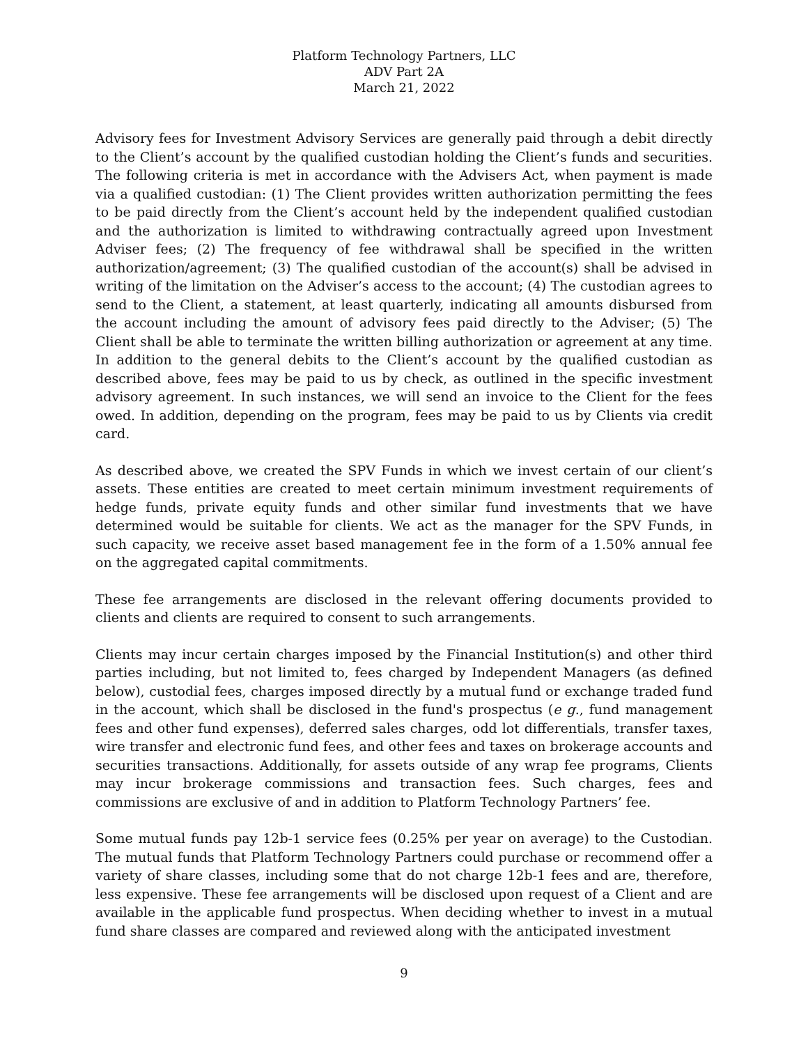Platform Technology Partners, LLC
ADV Part 2A
March 21, 2022
Advisory fees for Investment Advisory Services are generally paid through a debit directly to the Client’s account by the qualified custodian holding the Client’s funds and securities. The following criteria is met in accordance with the Advisers Act, when payment is made via a qualified custodian: (1) The Client provides written authorization permitting the fees to be paid directly from the Client’s account held by the independent qualified custodian and the authorization is limited to withdrawing contractually agreed upon Investment Adviser fees; (2) The frequency of fee withdrawal shall be specified in the written authorization/agreement; (3) The qualified custodian of the account(s) shall be advised in writing of the limitation on the Adviser’s access to the account; (4) The custodian agrees to send to the Client, a statement, at least quarterly, indicating all amounts disbursed from the account including the amount of advisory fees paid directly to the Adviser; (5) The Client shall be able to terminate the written billing authorization or agreement at any time. In addition to the general debits to the Client’s account by the qualified custodian as described above, fees may be paid to us by check, as outlined in the specific investment advisory agreement. In such instances, we will send an invoice to the Client for the fees owed. In addition, depending on the program, fees may be paid to us by Clients via credit card.
As described above, we created the SPV Funds in which we invest certain of our client’s assets. These entities are created to meet certain minimum investment requirements of hedge funds, private equity funds and other similar fund investments that we have determined would be suitable for clients. We act as the manager for the SPV Funds, in such capacity, we receive asset based management fee in the form of a 1.50% annual fee on the aggregated capital commitments.
These fee arrangements are disclosed in the relevant offering documents provided to clients and clients are required to consent to such arrangements.
Clients may incur certain charges imposed by the Financial Institution(s) and other third parties including, but not limited to, fees charged by Independent Managers (as defined below), custodial fees, charges imposed directly by a mutual fund or exchange traded fund in the account, which shall be disclosed in the fund's prospectus (e g., fund management fees and other fund expenses), deferred sales charges, odd lot differentials, transfer taxes, wire transfer and electronic fund fees, and other fees and taxes on brokerage accounts and securities transactions. Additionally, for assets outside of any wrap fee programs, Clients may incur brokerage commissions and transaction fees. Such charges, fees and commissions are exclusive of and in addition to Platform Technology Partners’ fee.
Some mutual funds pay 12b-1 service fees (0.25% per year on average) to the Custodian. The mutual funds that Platform Technology Partners could purchase or recommend offer a variety of share classes, including some that do not charge 12b-1 fees and are, therefore, less expensive. These fee arrangements will be disclosed upon request of a Client and are available in the applicable fund prospectus. When deciding whether to invest in a mutual fund share classes are compared and reviewed along with the anticipated investment
9